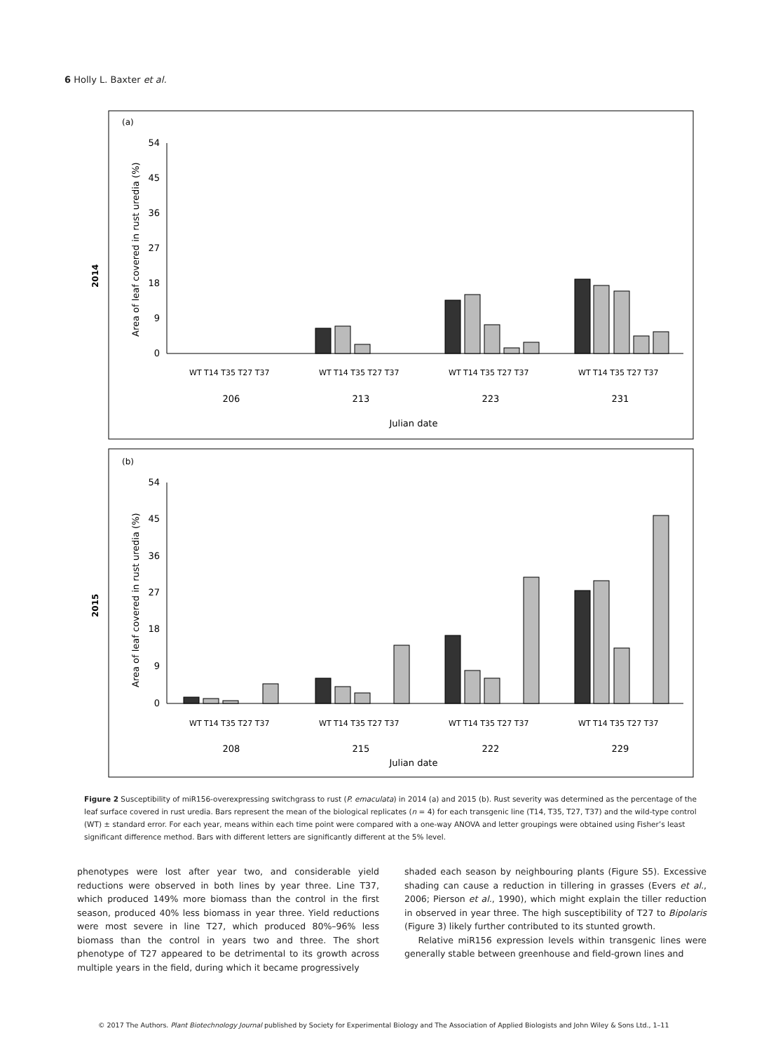6 Holly L. Baxter et al.
(a)
(b)
2014
2015
Area of leaf covered in rust uredia (%)
Area of leaf covered in rust uredia (%)
54
45
36
27
18
9
0
54
45
36
27
18
9
0
206
213
223
231
Julian date
208
215
222
229
Julian date
WT T14 T35 T27 T37
WT T14 T35 T27 T37
WT T14 T35 T27 T37
WT T14 T35 T27 T37
WT T14 T35 T27 T37
WT T14 T35 T27 T37
WT T14 T35 T27 T37
WT T14 T35 T27 T37
Figure 2 Susceptibility of miR156-overexpressing switchgrass to rust (P. emaculata) in 2014 (a) and 2015 (b). Rust severity was determined as the percentage of the leaf surface covered in rust uredia. Bars represent the mean of the biological replicates (n = 4) for each transgenic line (T14, T35, T27, T37) and the wild-type control (WT) ± standard error. For each year, means within each time point were compared with a one-way ANOVA and letter groupings were obtained using Fisher’s least significant difference method. Bars with different letters are significantly different at the 5% level.
phenotypes were lost after year two, and considerable yield reductions were observed in both lines by year three. Line T37, which produced 149% more biomass than the control in the first season, produced 40% less biomass in year three. Yield reductions were most severe in line T27, which produced 80%–96% less biomass than the control in years two and three. The short phenotype of T27 appeared to be detrimental to its growth across multiple years in the field, during which it became progressively
shaded each season by neighbouring plants (Figure S5). Excessive shading can cause a reduction in tillering in grasses (Evers et al., 2006; Pierson et al., 1990), which might explain the tiller reduction in observed in year three. The high susceptibility of T27 to Bipolaris (Figure 3) likely further contributed to its stunted growth.
Relative miR156 expression levels within transgenic lines were generally stable between greenhouse and field-grown lines and
© 2017 The Authors. Plant Biotechnology Journal published by Society for Experimental Biology and The Association of Applied Biologists and John Wiley & Sons Ltd., 1–11